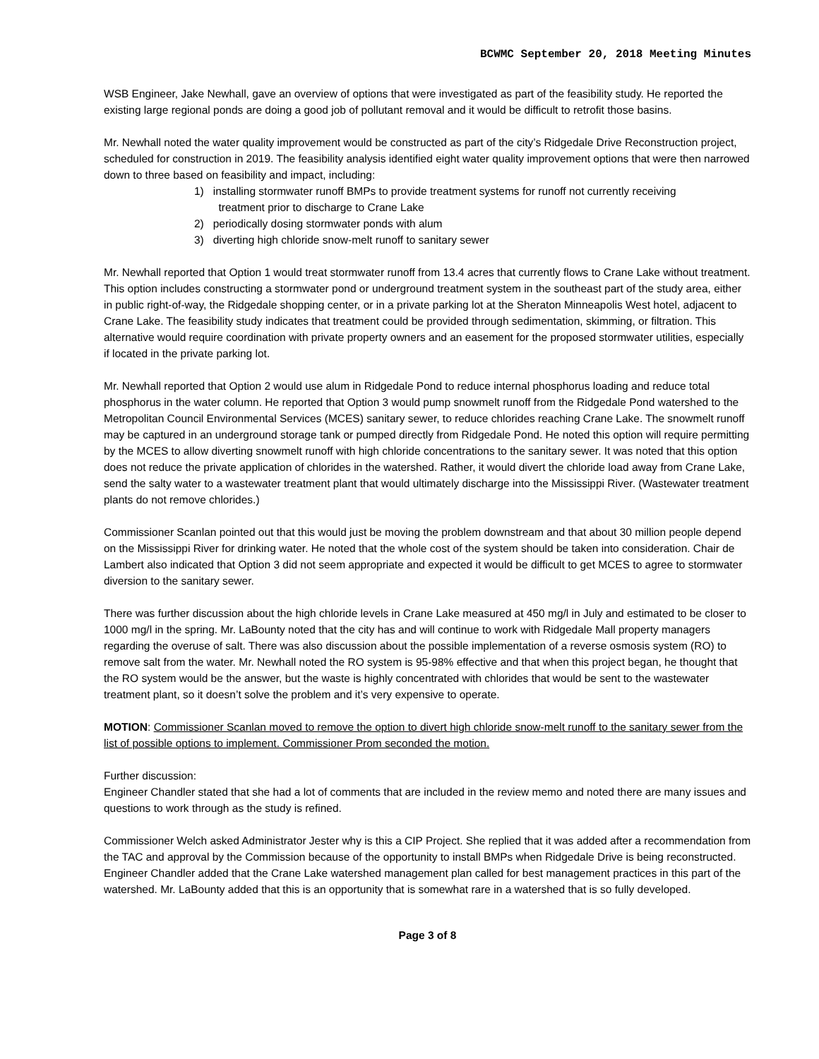BCWMC September 20, 2018 Meeting Minutes
WSB Engineer, Jake Newhall, gave an overview of options that were investigated as part of the feasibility study. He reported the existing large regional ponds are doing a good job of pollutant removal and it would be difficult to retrofit those basins.
Mr. Newhall noted the water quality improvement would be constructed as part of the city’s Ridgedale Drive Reconstruction project, scheduled for construction in 2019. The feasibility analysis identified eight water quality improvement options that were then narrowed down to three based on feasibility and impact, including:
1) installing stormwater runoff BMPs to provide treatment systems for runoff not currently receiving
treatment prior to discharge to Crane Lake
2) periodically dosing stormwater ponds with alum
3) diverting high chloride snow-melt runoff to sanitary sewer
Mr. Newhall reported that Option 1 would treat stormwater runoff from 13.4 acres that currently flows to Crane Lake without treatment. This option includes constructing a stormwater pond or underground treatment system in the southeast part of the study area, either in public right-of-way, the Ridgedale shopping center, or in a private parking lot at the Sheraton Minneapolis West hotel, adjacent to Crane Lake. The feasibility study indicates that treatment could be provided through sedimentation, skimming, or filtration. This alternative would require coordination with private property owners and an easement for the proposed stormwater utilities, especially if located in the private parking lot.
Mr. Newhall reported that Option 2 would use alum in Ridgedale Pond to reduce internal phosphorus loading and reduce total phosphorus in the water column. He reported that Option 3 would pump snowmelt runoff from the Ridgedale Pond watershed to the Metropolitan Council Environmental Services (MCES) sanitary sewer, to reduce chlorides reaching Crane Lake. The snowmelt runoff may be captured in an underground storage tank or pumped directly from Ridgedale Pond. He noted this option will require permitting by the MCES to allow diverting snowmelt runoff with high chloride concentrations to the sanitary sewer. It was noted that this option does not reduce the private application of chlorides in the watershed. Rather, it would divert the chloride load away from Crane Lake, send the salty water to a wastewater treatment plant that would ultimately discharge into the Mississippi River. (Wastewater treatment plants do not remove chlorides.)
Commissioner Scanlan pointed out that this would just be moving the problem downstream and that about 30 million people depend on the Mississippi River for drinking water. He noted that the whole cost of the system should be taken into consideration. Chair de Lambert also indicated that Option 3 did not seem appropriate and expected it would be difficult to get MCES to agree to stormwater diversion to the sanitary sewer.
There was further discussion about the high chloride levels in Crane Lake measured at 450 mg/l in July and estimated to be closer to 1000 mg/l in the spring. Mr. LaBounty noted that the city has and will continue to work with Ridgedale Mall property managers regarding the overuse of salt. There was also discussion about the possible implementation of a reverse osmosis system (RO) to remove salt from the water. Mr. Newhall noted the RO system is 95-98% effective and that when this project began, he thought that the RO system would be the answer, but the waste is highly concentrated with chlorides that would be sent to the wastewater treatment plant, so it doesn’t solve the problem and it’s very expensive to operate.
MOTION: Commissioner Scanlan moved to remove the option to divert high chloride snow-melt runoff to the sanitary sewer from the list of possible options to implement. Commissioner Prom seconded the motion.
Further discussion:
Engineer Chandler stated that she had a lot of comments that are included in the review memo and noted there are many issues and questions to work through as the study is refined.
Commissioner Welch asked Administrator Jester why is this a CIP Project. She replied that it was added after a recommendation from the TAC and approval by the Commission because of the opportunity to install BMPs when Ridgedale Drive is being reconstructed. Engineer Chandler added that the Crane Lake watershed management plan called for best management practices in this part of the watershed. Mr. LaBounty added that this is an opportunity that is somewhat rare in a watershed that is so fully developed.
Page 3 of 8